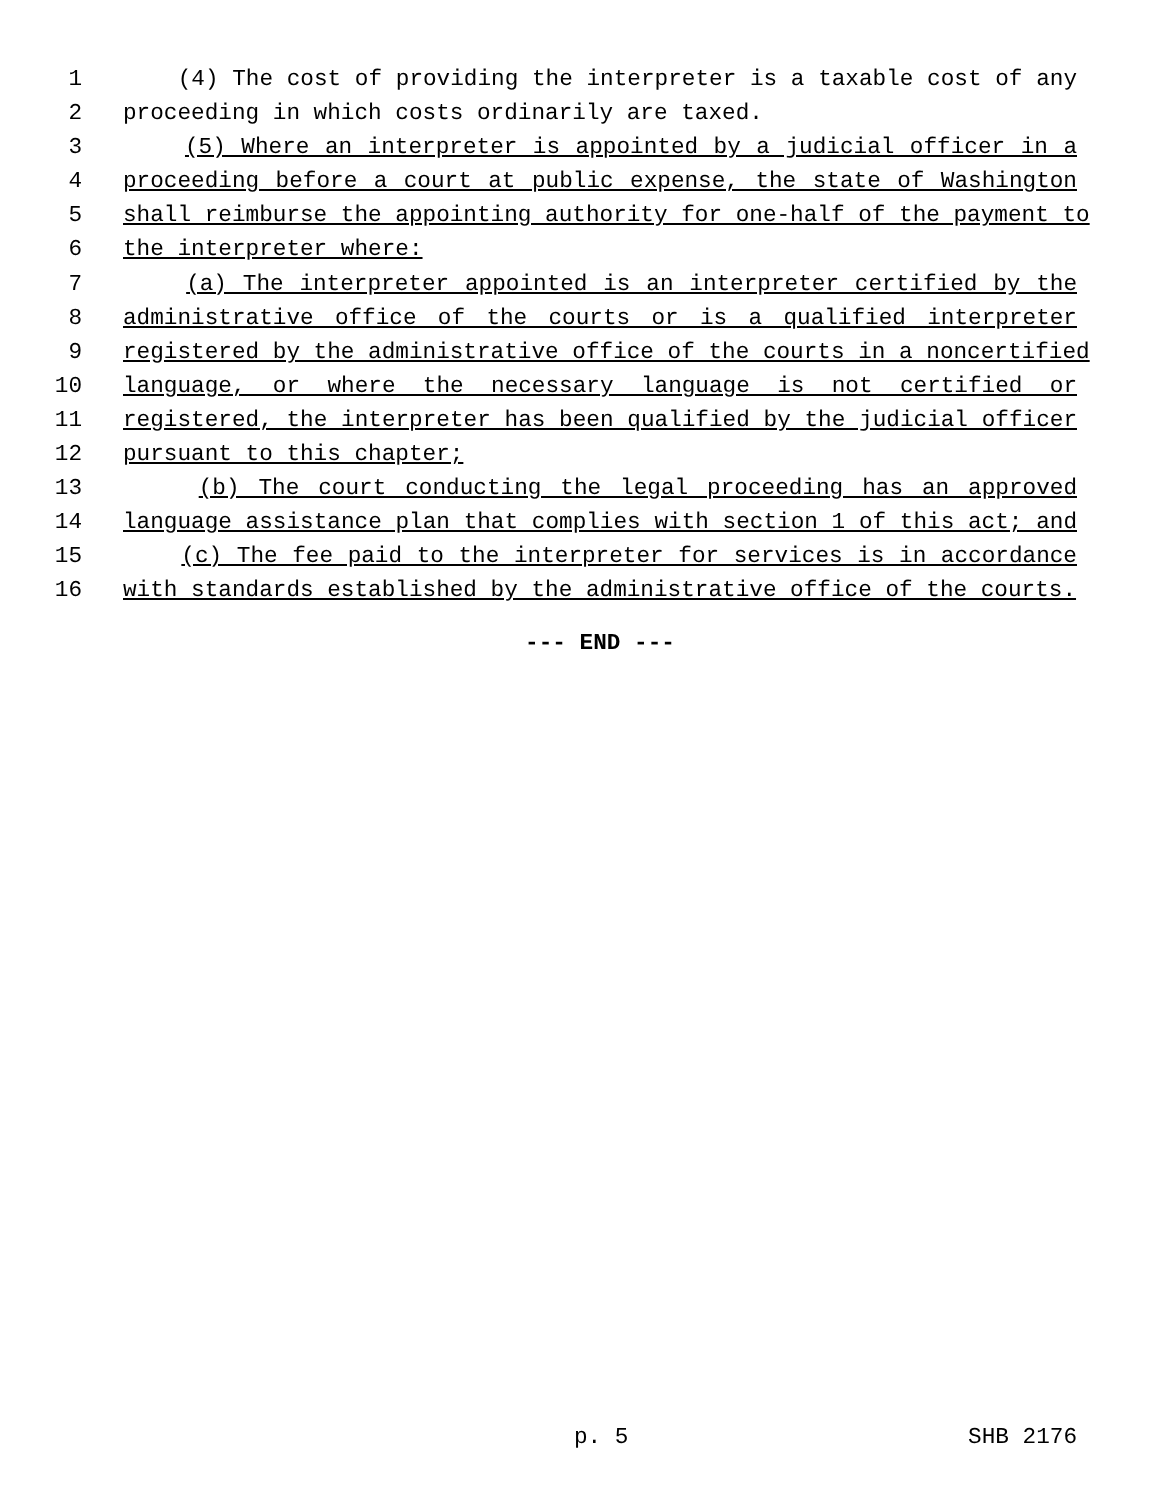1 (4) The cost of providing the interpreter is a taxable cost of any
2 proceeding in which costs ordinarily are taxed.
3 (5) Where an interpreter is appointed by a judicial officer in a
4 proceeding before a court at public expense, the state of Washington
5 shall reimburse the appointing authority for one-half of the payment to
6 the interpreter where:
7 (a) The interpreter appointed is an interpreter certified by the
8 administrative office of the courts or is a qualified interpreter
9 registered by the administrative office of the courts in a noncertified
10 language, or where the necessary language is not certified or
11 registered, the interpreter has been qualified by the judicial officer
12 pursuant to this chapter;
13 (b) The court conducting the legal proceeding has an approved
14 language assistance plan that complies with section 1 of this act; and
15 (c) The fee paid to the interpreter for services is in accordance
16 with standards established by the administrative office of the courts.
--- END ---
p. 5 SHB 2176